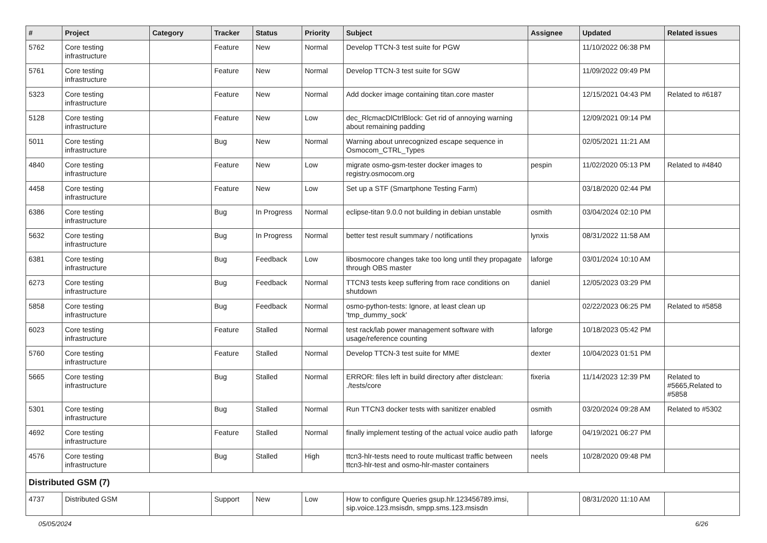| # | Project | Category | Tracker | Status | Priority | Subject | Assignee | Updated | Related issues |
| --- | --- | --- | --- | --- | --- | --- | --- | --- | --- |
| 5762 | Core testing infrastructure | | Feature | New | Normal | Develop TTCN-3 test suite for PGW | | 11/10/2022 06:38 PM | |
| 5761 | Core testing infrastructure | | Feature | New | Normal | Develop TTCN-3 test suite for SGW | | 11/09/2022 09:49 PM | |
| 5323 | Core testing infrastructure | | Feature | New | Normal | Add docker image containing titan.core master | | 12/15/2021 04:43 PM | Related to #6187 |
| 5128 | Core testing infrastructure | | Feature | New | Low | dec_RlcmacDlCtrlBlock: Get rid of annoying warning about remaining padding | | 12/09/2021 09:14 PM | |
| 5011 | Core testing infrastructure | | Bug | New | Normal | Warning about unrecognized escape sequence in Osmocom_CTRL_Types | | 02/05/2021 11:21 AM | |
| 4840 | Core testing infrastructure | | Feature | New | Low | migrate osmo-gsm-tester docker images to registry.osmocom.org | pespin | 11/02/2020 05:13 PM | Related to #4840 |
| 4458 | Core testing infrastructure | | Feature | New | Low | Set up a STF (Smartphone Testing Farm) | | 03/18/2020 02:44 PM | |
| 6386 | Core testing infrastructure | | Bug | In Progress | Normal | eclipse-titan 9.0.0 not building in debian unstable | osmith | 03/04/2024 02:10 PM | |
| 5632 | Core testing infrastructure | | Bug | In Progress | Normal | better test result summary / notifications | lynxis | 08/31/2022 11:58 AM | |
| 6381 | Core testing infrastructure | | Bug | Feedback | Low | libosmocore changes take too long until they propagate through OBS master | laforge | 03/01/2024 10:10 AM | |
| 6273 | Core testing infrastructure | | Bug | Feedback | Normal | TTCN3 tests keep suffering from race conditions on shutdown | daniel | 12/05/2023 03:29 PM | |
| 5858 | Core testing infrastructure | | Bug | Feedback | Normal | osmo-python-tests: Ignore, at least clean up 'tmp_dummy_sock' | | 02/22/2023 06:25 PM | Related to #5858 |
| 6023 | Core testing infrastructure | | Feature | Stalled | Normal | test rack/lab power management software with usage/reference counting | laforge | 10/18/2023 05:42 PM | |
| 5760 | Core testing infrastructure | | Feature | Stalled | Normal | Develop TTCN-3 test suite for MME | dexter | 10/04/2023 01:51 PM | |
| 5665 | Core testing infrastructure | | Bug | Stalled | Normal | ERROR: files left in build directory after distclean: ./tests/core | fixeria | 11/14/2023 12:39 PM | Related to #5665,Related to #5858 |
| 5301 | Core testing infrastructure | | Bug | Stalled | Normal | Run TTCN3 docker tests with sanitizer enabled | osmith | 03/20/2024 09:28 AM | Related to #5302 |
| 4692 | Core testing infrastructure | | Feature | Stalled | Normal | finally implement testing of the actual voice audio path | laforge | 04/19/2021 06:27 PM | |
| 4576 | Core testing infrastructure | | Bug | Stalled | High | ttcn3-hlr-tests need to route multicast traffic between ttcn3-hlr-test and osmo-hlr-master containers | neels | 10/28/2020 09:48 PM | |
| Distributed GSM (7) | | | | | | | | | |
| 4737 | Distributed GSM | | Support | New | Low | How to configure Queries gsup.hlr.123456789.imsi, sip.voice.123.msisdn, smpp.sms.123.msisdn | | 08/31/2020 11:10 AM | |
05/05/2024 6/26